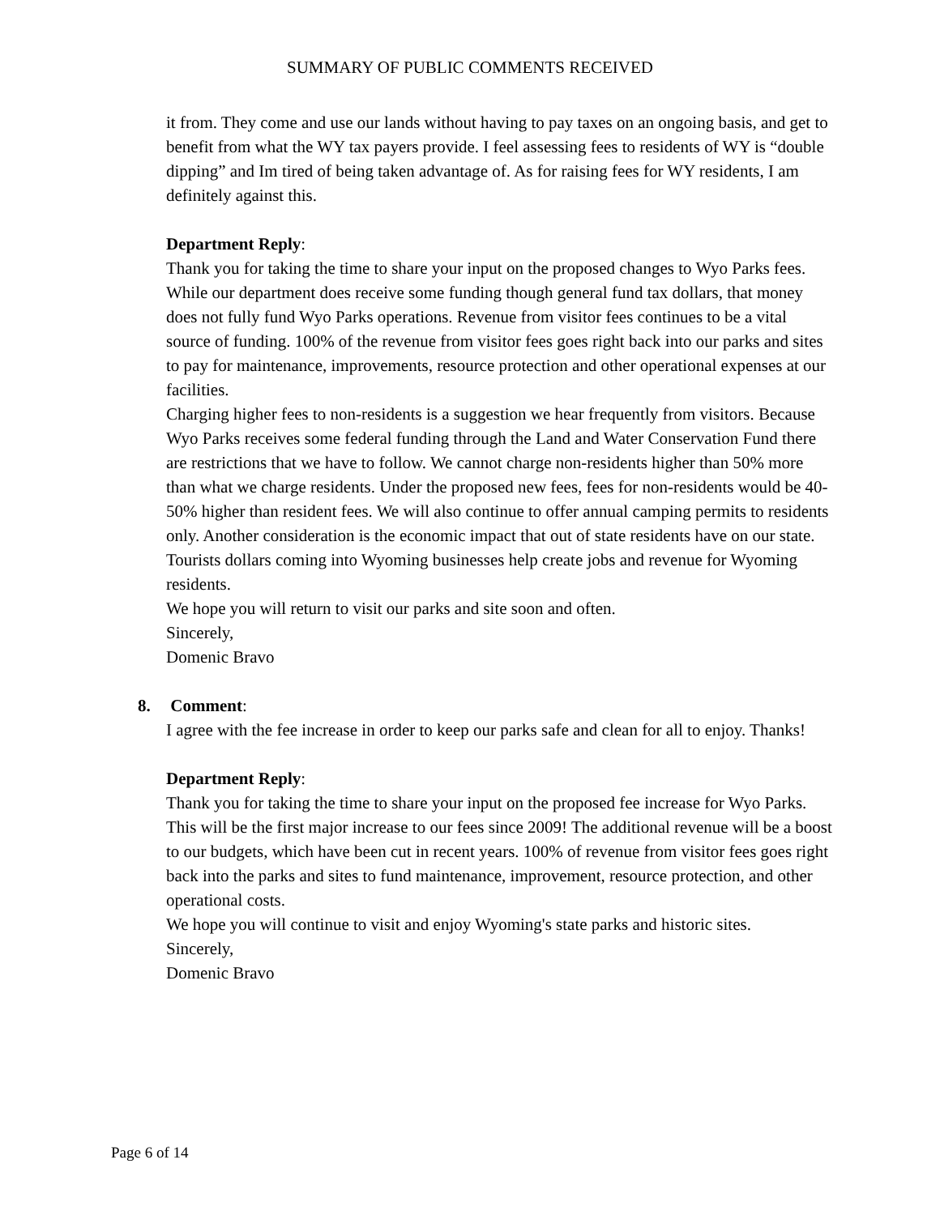SUMMARY OF PUBLIC COMMENTS RECEIVED
it from. They come and use our lands without having to pay taxes on an ongoing basis, and get to benefit from what the WY tax payers provide. I feel assessing fees to residents of WY is “double dipping” and Im tired of being taken advantage of. As for raising fees for WY residents, I am definitely against this.
Department Reply:
Thank you for taking the time to share your input on the proposed changes to Wyo Parks fees. While our department does receive some funding though general fund tax dollars, that money does not fully fund Wyo Parks operations. Revenue from visitor fees continues to be a vital source of funding. 100% of the revenue from visitor fees goes right back into our parks and sites to pay for maintenance, improvements, resource protection and other operational expenses at our facilities.
Charging higher fees to non-residents is a suggestion we hear frequently from visitors. Because Wyo Parks receives some federal funding through the Land and Water Conservation Fund there are restrictions that we have to follow. We cannot charge non-residents higher than 50% more than what we charge residents. Under the proposed new fees, fees for non-residents would be 40-50% higher than resident fees. We will also continue to offer annual camping permits to residents only. Another consideration is the economic impact that out of state residents have on our state. Tourists dollars coming into Wyoming businesses help create jobs and revenue for Wyoming residents.
We hope you will return to visit our parks and site soon and often.
Sincerely,
Domenic Bravo
8. Comment:
I agree with the fee increase in order to keep our parks safe and clean for all to enjoy. Thanks!
Department Reply:
Thank you for taking the time to share your input on the proposed fee increase for Wyo Parks. This will be the first major increase to our fees since 2009! The additional revenue will be a boost to our budgets, which have been cut in recent years. 100% of revenue from visitor fees goes right back into the parks and sites to fund maintenance, improvement, resource protection, and other operational costs.
We hope you will continue to visit and enjoy Wyoming's state parks and historic sites.
Sincerely,
Domenic Bravo
Page 6 of 14